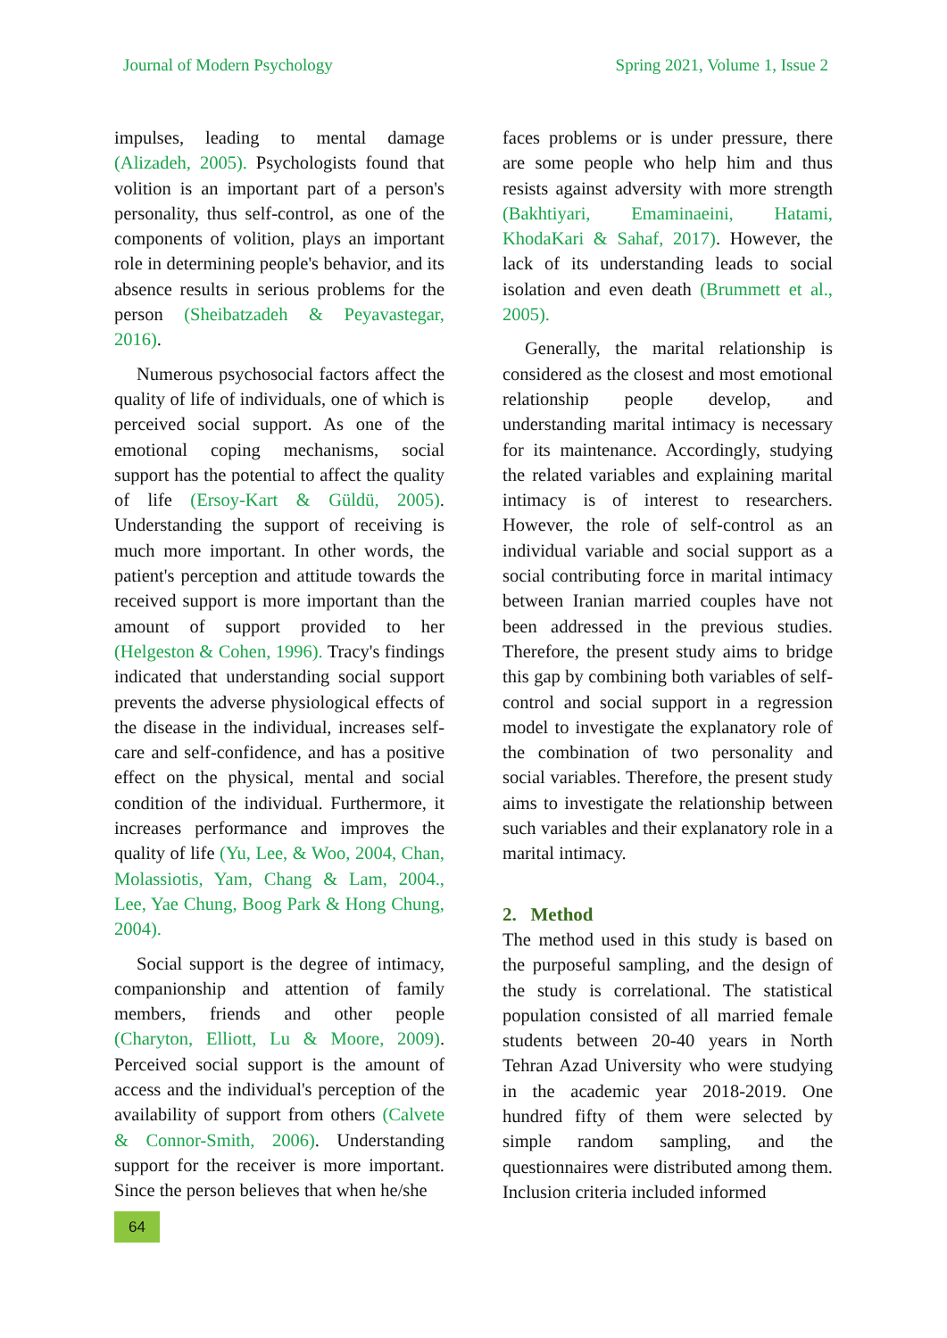Journal of Modern Psychology Spring 2021, Volume 1, Issue 2
impulses, leading to mental damage (Alizadeh, 2005). Psychologists found that volition is an important part of a person's personality, thus self-control, as one of the components of volition, plays an important role in determining people's behavior, and its absence results in serious problems for the person (Sheibatzadeh & Peyavastegar, 2016).
Numerous psychosocial factors affect the quality of life of individuals, one of which is perceived social support. As one of the emotional coping mechanisms, social support has the potential to affect the quality of life (Ersoy-Kart & Güldü, 2005). Understanding the support of receiving is much more important. In other words, the patient's perception and attitude towards the received support is more important than the amount of support provided to her (Helgeston & Cohen, 1996). Tracy's findings indicated that understanding social support prevents the adverse physiological effects of the disease in the individual, increases self-care and self-confidence, and has a positive effect on the physical, mental and social condition of the individual. Furthermore, it increases performance and improves the quality of life (Yu, Lee, & Woo, 2004, Chan, Molassiotis, Yam, Chang & Lam, 2004., Lee, Yae Chung, Boog Park & Hong Chung, 2004).
Social support is the degree of intimacy, companionship and attention of family members, friends and other people (Charyton, Elliott, Lu & Moore, 2009). Perceived social support is the amount of access and the individual's perception of the availability of support from others (Calvete & Connor-Smith, 2006). Understanding support for the receiver is more important. Since the person believes that when he/she
faces problems or is under pressure, there are some people who help him and thus resists against adversity with more strength (Bakhtiyari, Emaminaeini, Hatami, KhodaKari & Sahaf, 2017). However, the lack of its understanding leads to social isolation and even death (Brummett et al., 2005).
Generally, the marital relationship is considered as the closest and most emotional relationship people develop, and understanding marital intimacy is necessary for its maintenance. Accordingly, studying the related variables and explaining marital intimacy is of interest to researchers. However, the role of self-control as an individual variable and social support as a social contributing force in marital intimacy between Iranian married couples have not been addressed in the previous studies. Therefore, the present study aims to bridge this gap by combining both variables of self-control and social support in a regression model to investigate the explanatory role of the combination of two personality and social variables. Therefore, the present study aims to investigate the relationship between such variables and their explanatory role in a marital intimacy.
2. Method
The method used in this study is based on the purposeful sampling, and the design of the study is correlational. The statistical population consisted of all married female students between 20-40 years in North Tehran Azad University who were studying in the academic year 2018-2019. One hundred fifty of them were selected by simple random sampling, and the questionnaires were distributed among them. Inclusion criteria included informed
64